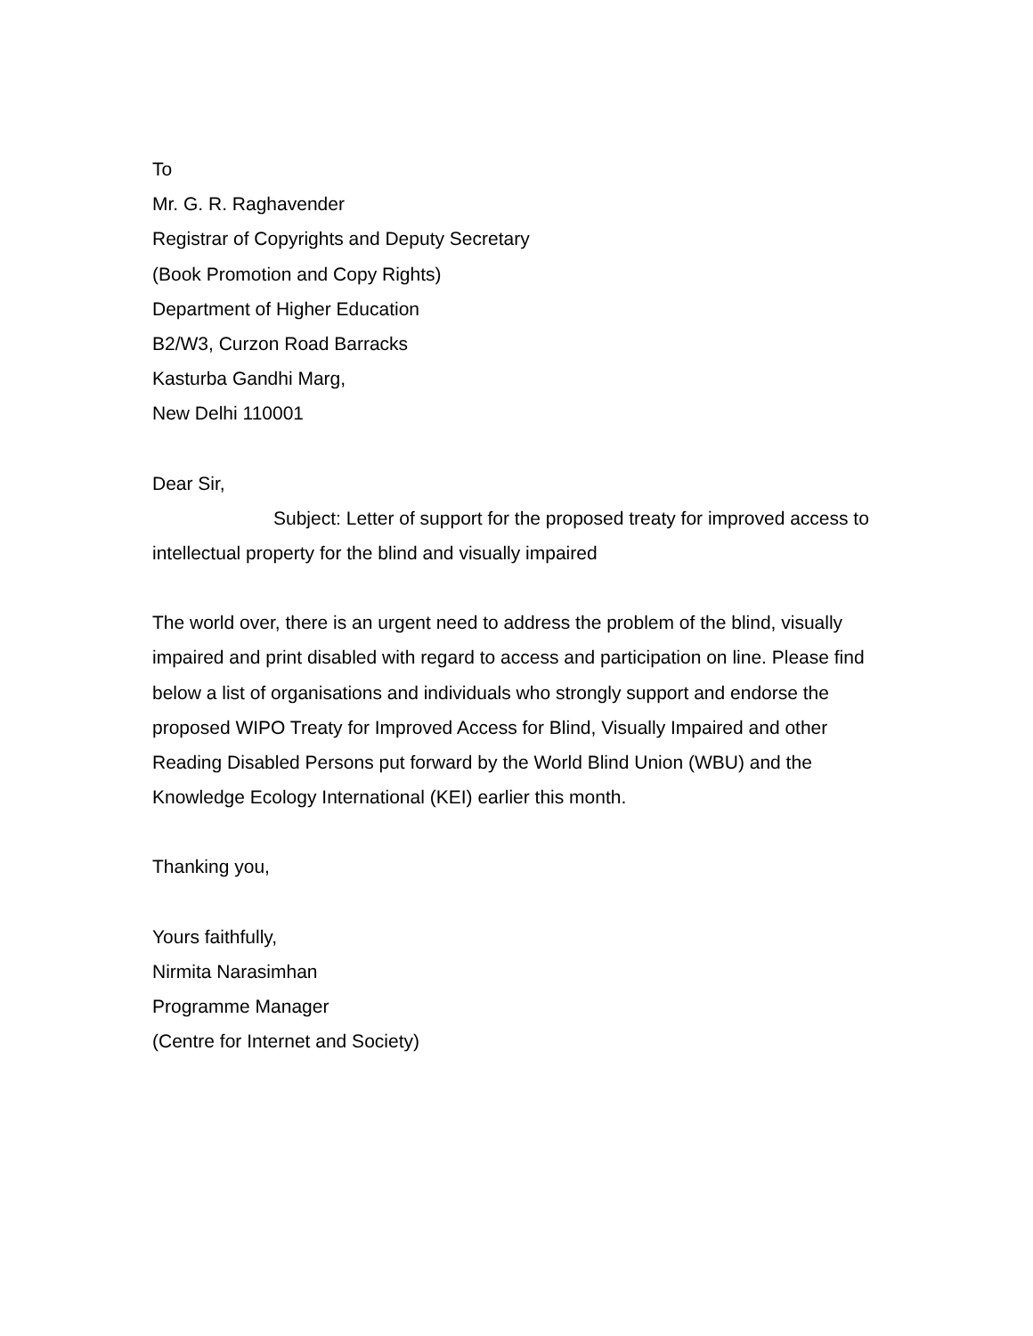To
Mr. G. R. Raghavender
Registrar of Copyrights and Deputy Secretary
(Book Promotion and Copy Rights)
Department of Higher Education
B2/W3, Curzon Road Barracks
Kasturba Gandhi Marg,
New Delhi 110001
Dear Sir,
Subject: Letter of support for the proposed treaty for improved access to intellectual property for the blind and visually impaired
The world over, there is an urgent need to address the problem of the blind, visually impaired and print disabled with regard to access and participation on line. Please find below a list of organisations and individuals who strongly support and endorse the proposed WIPO Treaty for Improved Access for Blind, Visually Impaired and other Reading Disabled Persons put forward by the World Blind Union (WBU) and the Knowledge Ecology International (KEI) earlier this month.
Thanking you,
Yours faithfully,
Nirmita Narasimhan
Programme Manager
(Centre for Internet and Society)